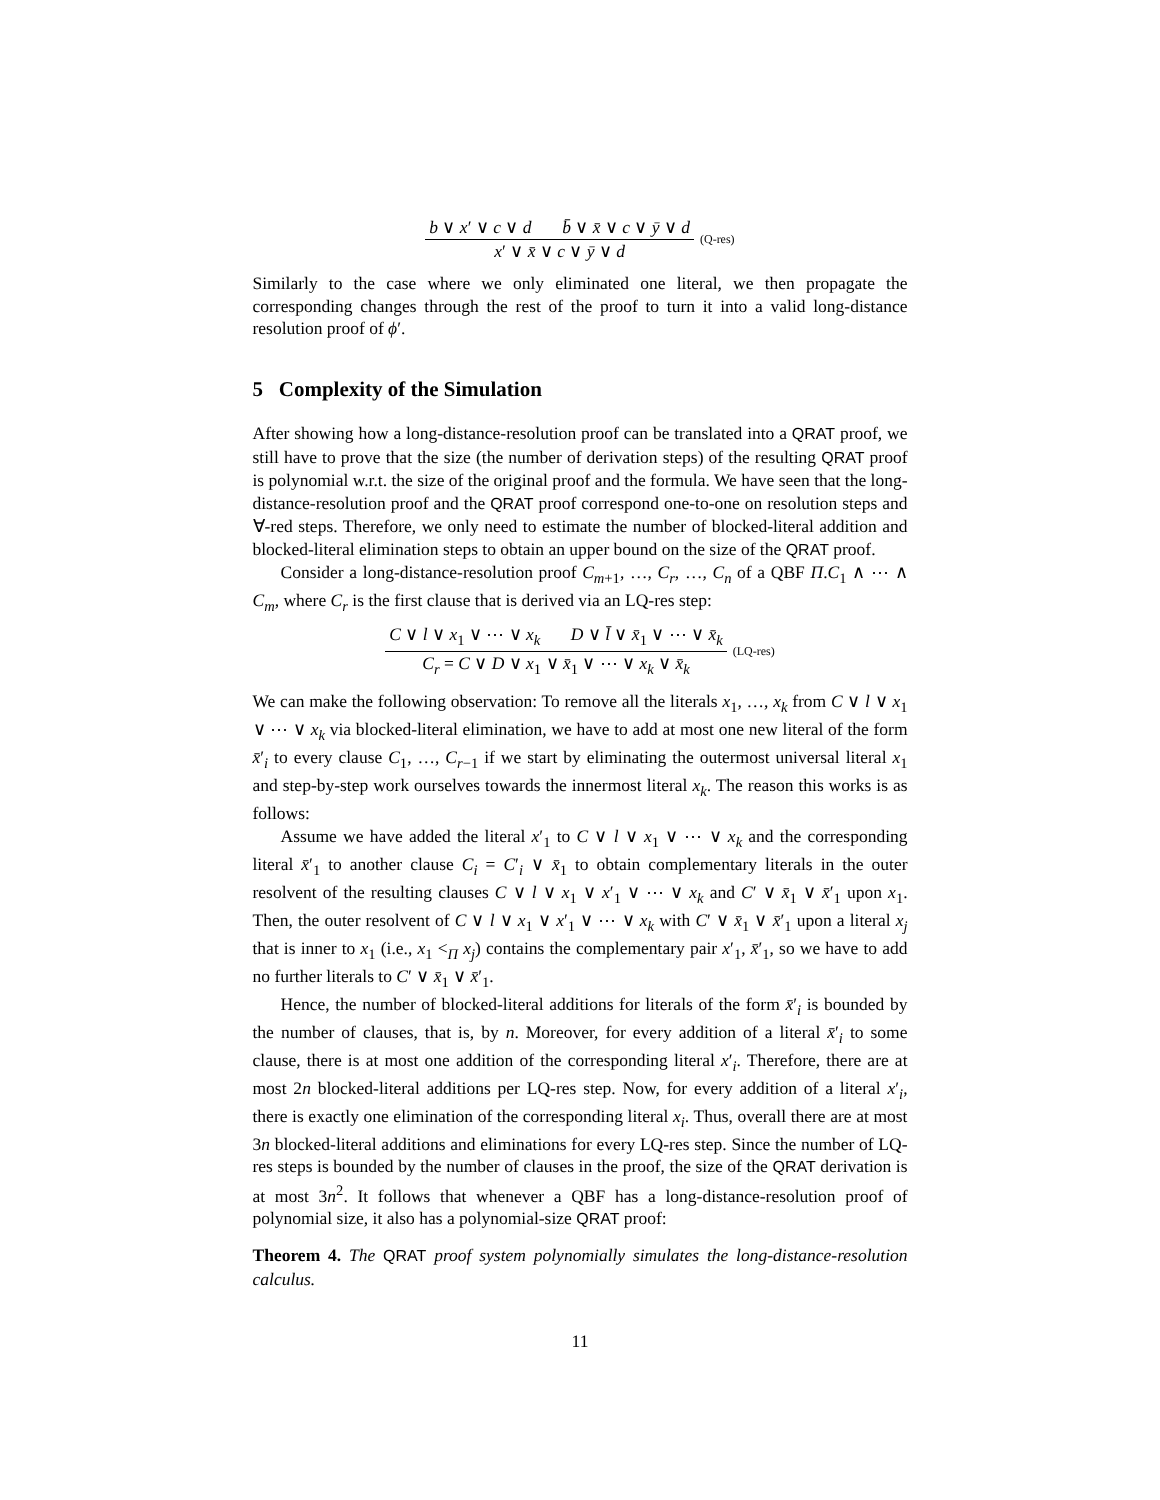b ∨ x′ ∨ c ∨ d b̄ ∨ x̄ ∨ c ∨ ȳ ∨ d
x′ ∨ x̄ ∨ c ∨ ȳ ∨ d
(Q-res)
Similarly to the case where we only eliminated one literal, we then propagate the corresponding changes through the rest of the proof to turn it into a valid long-distance resolution proof of ϕ′.
5 Complexity of the Simulation
After showing how a long-distance-resolution proof can be translated into a QRAT proof, we still have to prove that the size (the number of derivation steps) of the resulting QRAT proof is polynomial w.r.t. the size of the original proof and the formula. We have seen that the long-distance-resolution proof and the QRAT proof correspond one-to-one on resolution steps and ∀-red steps. Therefore, we only need to estimate the number of blocked-literal addition and blocked-literal elimination steps to obtain an upper bound on the size of the QRAT proof.
Consider a long-distance-resolution proof C<sub>m+1</sub>, …, C<sub>r</sub>, …, C<sub>n</sub> of a QBF Π.C<sub>1</sub> ∧ ⋯ ∧ C<sub>m</sub>, where C<sub>r</sub> is the first clause that is derived via an LQ-res step:
C ∨ l ∨ x<sub>1</sub> ∨ ⋯ ∨ x<sub>k</sub> D ∨ l̄ ∨ x̄<sub>1</sub> ∨ ⋯ ∨ x̄<sub>k</sub>
C<sub>r</sub> = C ∨ D ∨ x<sub>1</sub> ∨ x̄<sub>1</sub> ∨ ⋯ ∨ x<sub>k</sub> ∨ x̄<sub>k</sub>
(LQ-res)
We can make the following observation: To remove all the literals x<sub>1</sub>, …, x<sub>k</sub> from C ∨ l ∨ x<sub>1</sub> ∨ ⋯ ∨ x<sub>k</sub> via blocked-literal elimination, we have to add at most one new literal of the form x̄′<sub>i</sub> to every clause C<sub>1</sub>, …, C<sub>r−1</sub> if we start by eliminating the outermost universal literal x<sub>1</sub> and step-by-step work ourselves towards the innermost literal x<sub>k</sub>. The reason this works is as follows:
Assume we have added the literal x′<sub>1</sub> to C ∨ l ∨ x<sub>1</sub> ∨ ⋯ ∨ x<sub>k</sub> and the corresponding literal x̄′<sub>1</sub> to another clause C<sub>i</sub> = C′<sub>i</sub> ∨ x̄<sub>1</sub> to obtain complementary literals in the outer resolvent of the resulting clauses C ∨ l ∨ x<sub>1</sub> ∨ x′<sub>1</sub> ∨ ⋯ ∨ x<sub>k</sub> and C′ ∨ x̄<sub>1</sub> ∨ x̄′<sub>1</sub> upon x<sub>1</sub>. Then, the outer resolvent of C ∨ l ∨ x<sub>1</sub> ∨ x′<sub>1</sub> ∨ ⋯ ∨ x<sub>k</sub> with C′ ∨ x̄<sub>1</sub> ∨ x̄′<sub>1</sub> upon a literal x<sub>j</sub> that is inner to x<sub>1</sub> (i.e., x<sub>1</sub> <<sub>Π</sub> x<sub>j</sub>) contains the complementary pair x′<sub>1</sub>, x̄′<sub>1</sub>, so we have to add no further literals to C′ ∨ x̄<sub>1</sub> ∨ x̄′<sub>1</sub>.
Hence, the number of blocked-literal additions for literals of the form x̄′<sub>i</sub> is bounded by the number of clauses, that is, by n. Moreover, for every addition of a literal x̄′<sub>i</sub> to some clause, there is at most one addition of the corresponding literal x′<sub>i</sub>. Therefore, there are at most 2n blocked-literal additions per LQ-res step. Now, for every addition of a literal x′<sub>i</sub>, there is exactly one elimination of the corresponding literal x<sub>i</sub>. Thus, overall there are at most 3n blocked-literal additions and eliminations for every LQ-res step. Since the number of LQ-res steps is bounded by the number of clauses in the proof, the size of the QRAT derivation is at most 3n<sup>2</sup>. It follows that whenever a QBF has a long-distance-resolution proof of polynomial size, it also has a polynomial-size QRAT proof:
Theorem 4. The QRAT proof system polynomially simulates the long-distance-resolution calculus.
11